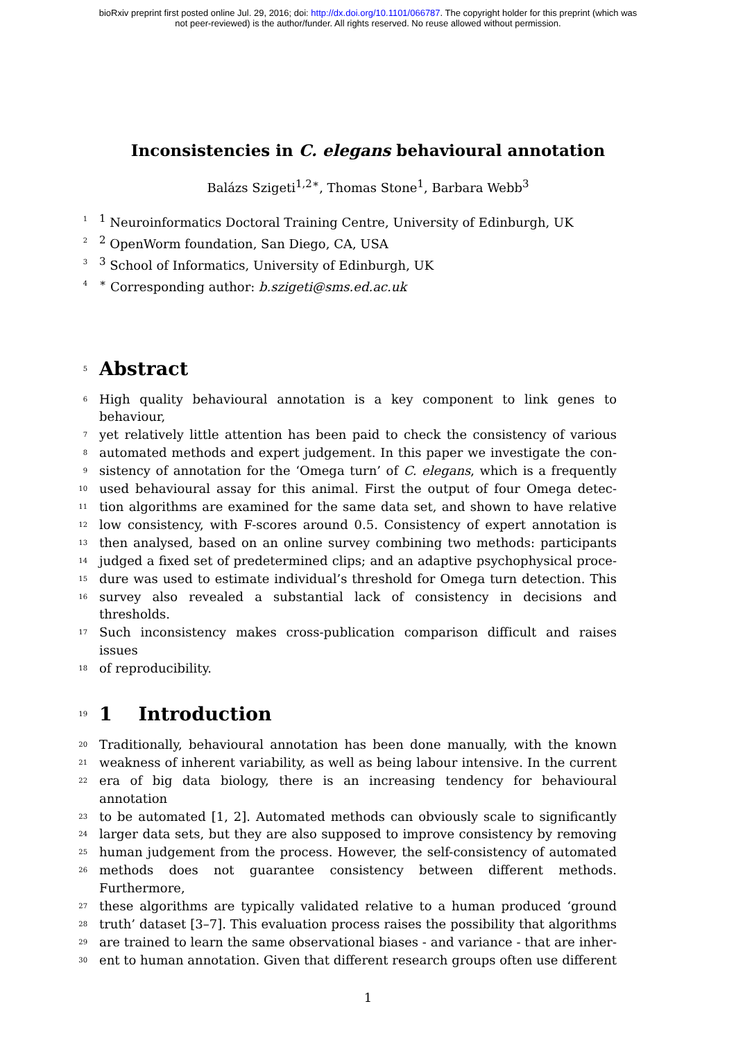bioRxiv preprint first posted online Jul. 29, 2016; doi: http://dx.doi.org/10.1101/066787. The copyright holder for this preprint (which was
not peer-reviewed) is the author/funder. All rights reserved. No reuse allowed without permission.
Inconsistencies in C. elegans behavioural annotation
Balázs Szigeti<sup>1,2∗</sup>, Thomas Stone<sup>1</sup>, Barbara Webb<sup>3</sup>
1<sup>1</sup> Neuroinformatics Doctoral Training Centre, University of Edinburgh, UK
2<sup>2</sup> OpenWorm foundation, San Diego, CA, USA
3<sup>3</sup> School of Informatics, University of Edinburgh, UK
4<sup>∗</sup> Corresponding author: b.szigeti@sms.ed.ac.uk
5
Abstract
6 High quality behavioural annotation is a key component to link genes to behaviour,
7 yet relatively little attention has been paid to check the consistency of various
8 automated methods and expert judgement. In this paper we investigate the con-
9 sistency of annotation for the ‘Omega turn’ of C. elegans, which is a frequently
10 used behavioural assay for this animal. First the output of four Omega detec-
11 tion algorithms are examined for the same data set, and shown to have relative
12 low consistency, with F-scores around 0.5. Consistency of expert annotation is
13 then analysed, based on an online survey combining two methods: participants
14 judged a fixed set of predetermined clips; and an adaptive psychophysical proce-
15 dure was used to estimate individual’s threshold for Omega turn detection. This
16 survey also revealed a substantial lack of consistency in decisions and thresholds.
17 Such inconsistency makes cross-publication comparison difficult and raises issues
18 of reproducibility.
19
1 Introduction
20 Traditionally, behavioural annotation has been done manually, with the known
21 weakness of inherent variability, as well as being labour intensive. In the current
22 era of big data biology, there is an increasing tendency for behavioural annotation
23 to be automated [1, 2]. Automated methods can obviously scale to significantly
24 larger data sets, but they are also supposed to improve consistency by removing
25 human judgement from the process. However, the self-consistency of automated
26 methods does not guarantee consistency between different methods. Furthermore,
27 these algorithms are typically validated relative to a human produced ‘ground
28 truth’ dataset [3–7]. This evaluation process raises the possibility that algorithms
29 are trained to learn the same observational biases - and variance - that are inher-
30 ent to human annotation. Given that different research groups often use different
1